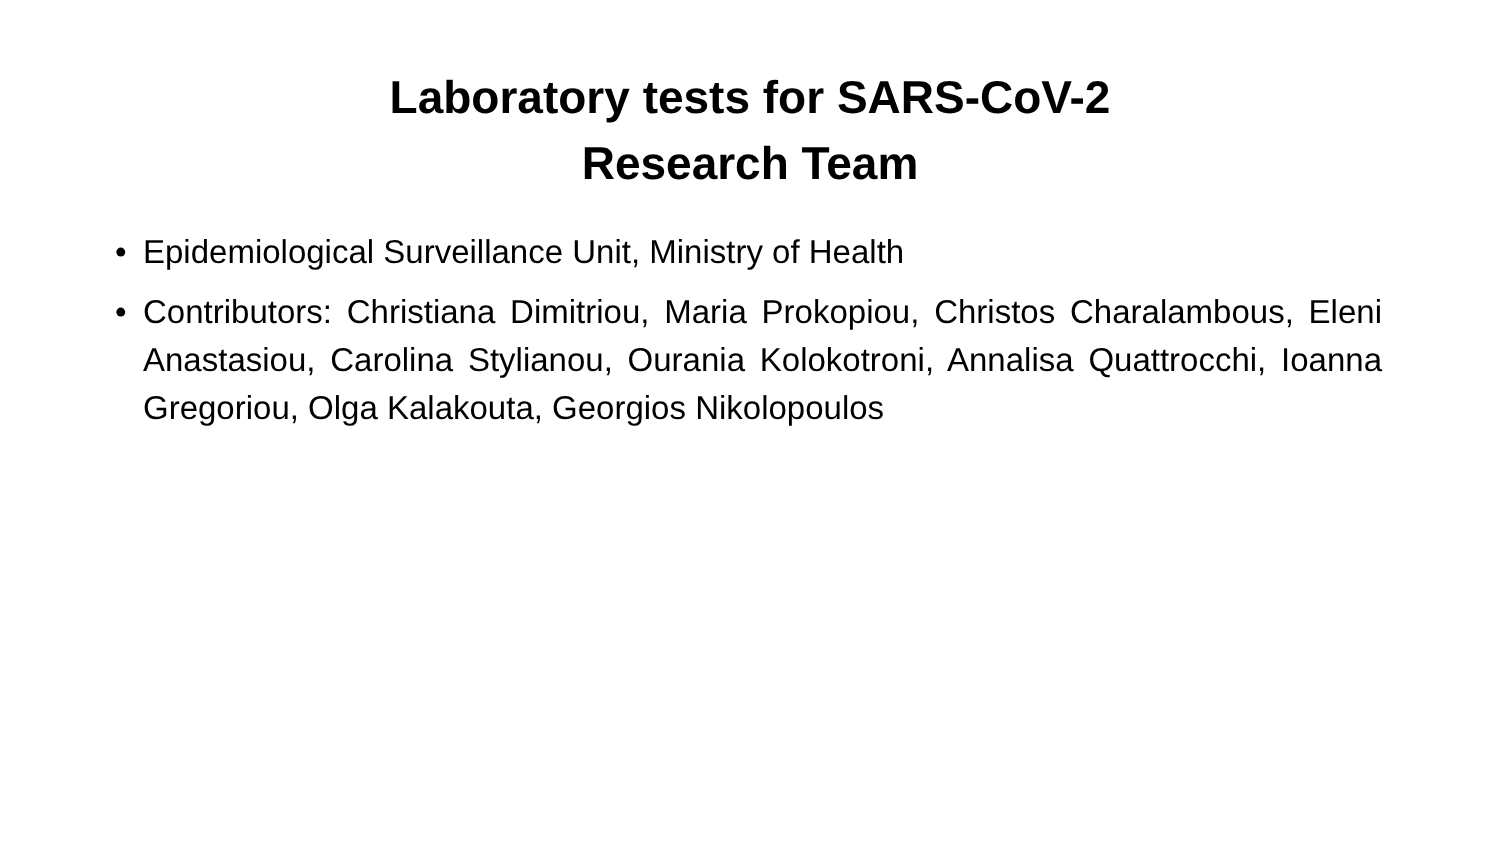Laboratory tests for SARS-CoV-2
Research Team
• Epidemiological Surveillance Unit, Ministry of Health
• Contributors: Christiana Dimitriou, Maria Prokopiou, Christos Charalambous, Eleni Anastasiou, Carolina Stylianou, Ourania Kolokotroni, Annalisa Quattrocchi, Ioanna Gregoriou, Olga Kalakouta, Georgios Nikolopoulos